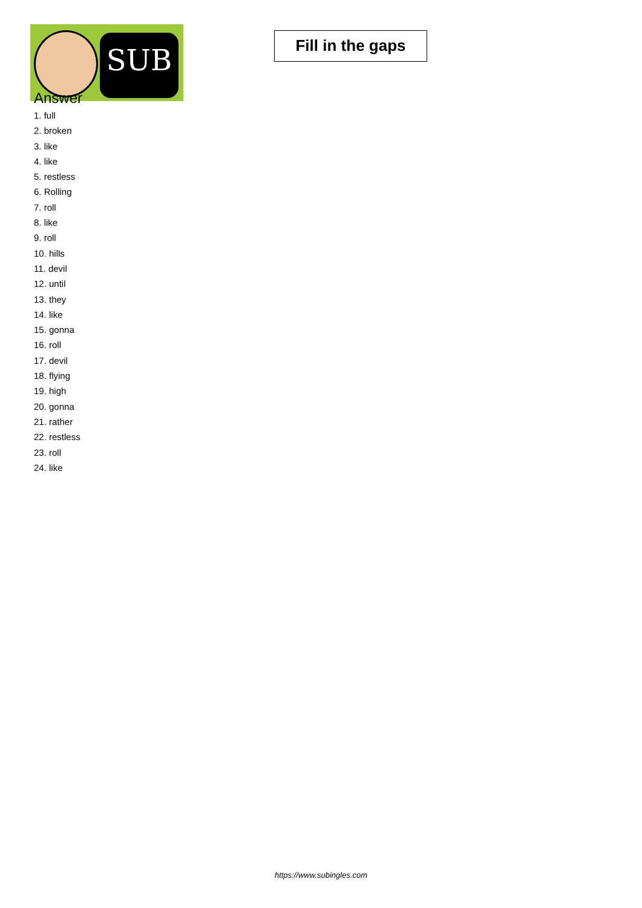SUB
Fill in the gaps
Answer
1. full
2. broken
3. like
4. like
5. restless
6. Rolling
7. roll
8. like
9. roll
10. hills
11. devil
12. until
13. they
14. like
15. gonna
16. roll
17. devil
18. flying
19. high
20. gonna
21. rather
22. restless
23. roll
24. like
https://www.subingles.com